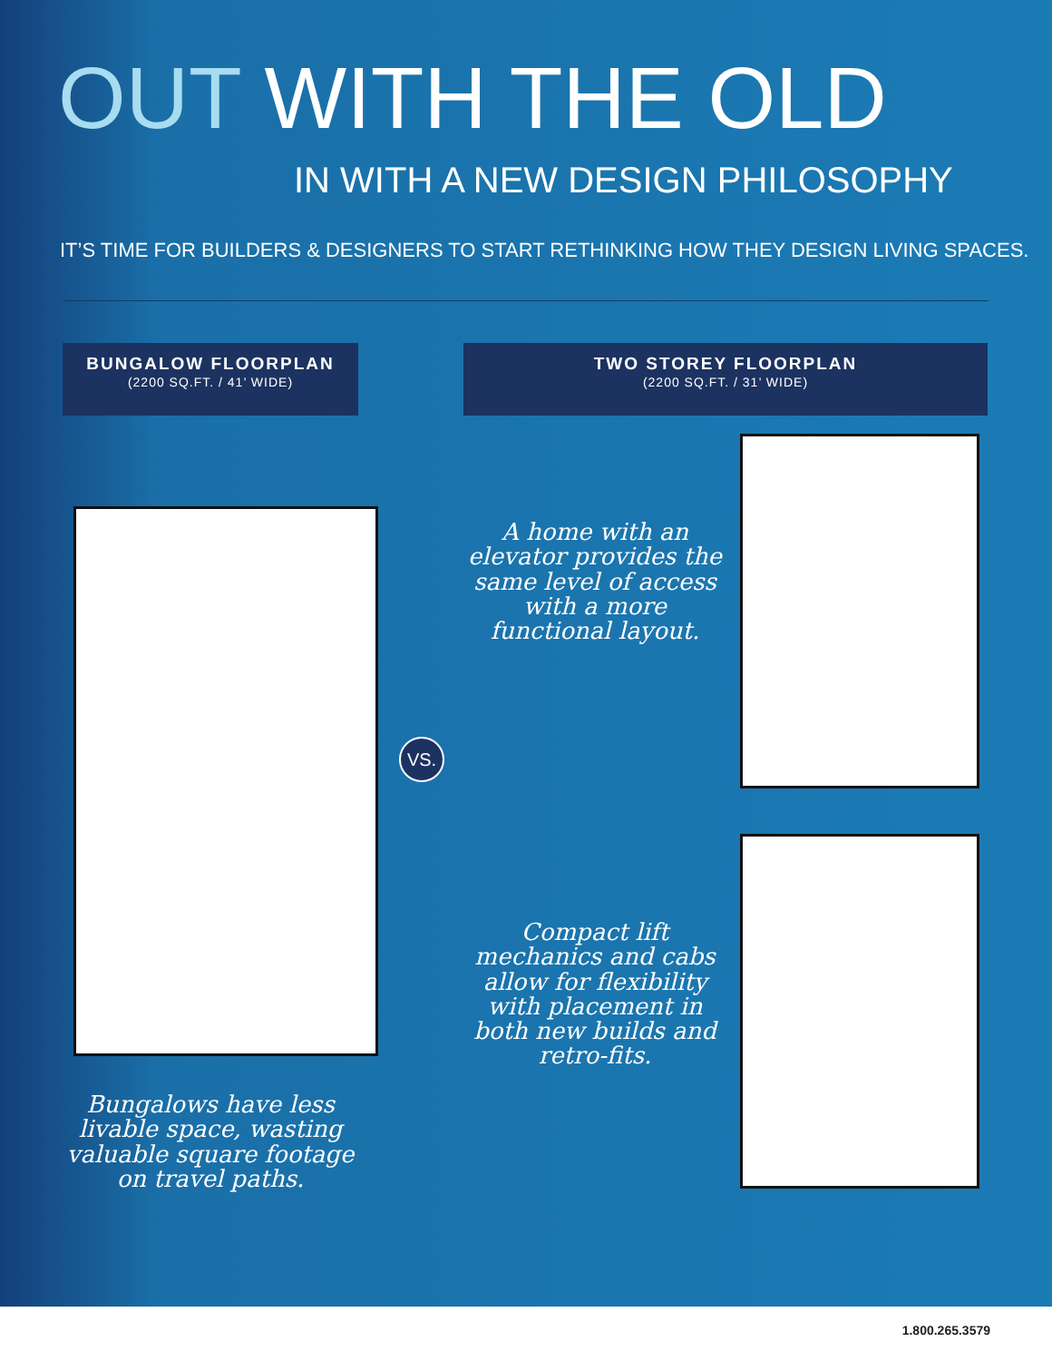OUT WITH THE OLD
IN WITH A NEW DESIGN PHILOSOPHY
IT’S TIME FOR BUILDERS & DESIGNERS TO START RETHINKING HOW THEY DESIGN LIVING SPACES.
BUNGALOW FLOORPLAN
(2200 SQ.FT. / 41’ WIDE)
Bungalows have less livable space, wasting valuable square footage on travel paths.
TWO STOREY FLOORPLAN
(2200 SQ.FT. / 31’ WIDE)
A home with an elevator provides the same level of access with a more functional layout.
Compact lift mechanics and cabs allow for flexibility with placement in both new builds and retro-fits.
VS.
1.800.265.3579